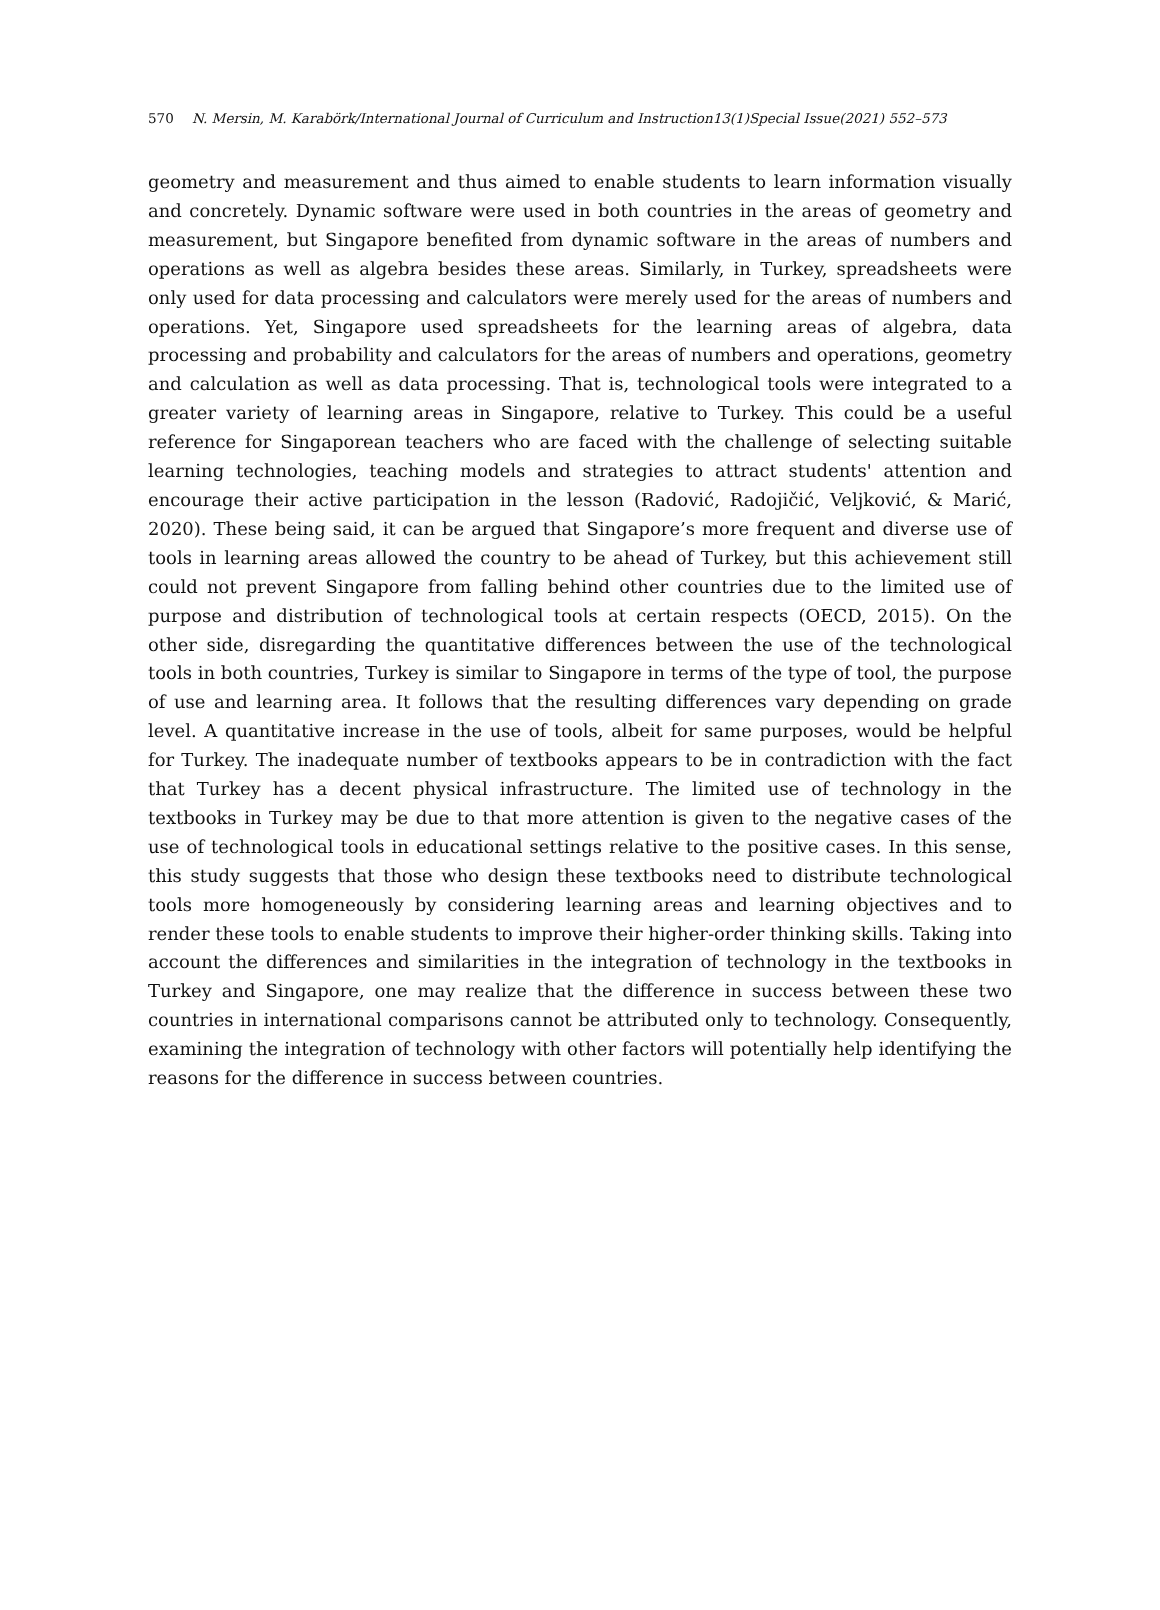570 N. Mersin, M. Karabörk/International Journal of Curriculum and Instruction13(1)Special Issue(2021) 552–573
geometry and measurement and thus aimed to enable students to learn information visually and concretely. Dynamic software were used in both countries in the areas of geometry and measurement, but Singapore benefited from dynamic software in the areas of numbers and operations as well as algebra besides these areas. Similarly, in Turkey, spreadsheets were only used for data processing and calculators were merely used for the areas of numbers and operations. Yet, Singapore used spreadsheets for the learning areas of algebra, data processing and probability and calculators for the areas of numbers and operations, geometry and calculation as well as data processing. That is, technological tools were integrated to a greater variety of learning areas in Singapore, relative to Turkey. This could be a useful reference for Singaporean teachers who are faced with the challenge of selecting suitable learning technologies, teaching models and strategies to attract students' attention and encourage their active participation in the lesson (Radović, Radojičić, Veljković, & Marić, 2020). These being said, it can be argued that Singapore’s more frequent and diverse use of tools in learning areas allowed the country to be ahead of Turkey, but this achievement still could not prevent Singapore from falling behind other countries due to the limited use of purpose and distribution of technological tools at certain respects (OECD, 2015). On the other side, disregarding the quantitative differences between the use of the technological tools in both countries, Turkey is similar to Singapore in terms of the type of tool, the purpose of use and learning area. It follows that the resulting differences vary depending on grade level. A quantitative increase in the use of tools, albeit for same purposes, would be helpful for Turkey. The inadequate number of textbooks appears to be in contradiction with the fact that Turkey has a decent physical infrastructure. The limited use of technology in the textbooks in Turkey may be due to that more attention is given to the negative cases of the use of technological tools in educational settings relative to the positive cases. In this sense, this study suggests that those who design these textbooks need to distribute technological tools more homogeneously by considering learning areas and learning objectives and to render these tools to enable students to improve their higher-order thinking skills. Taking into account the differences and similarities in the integration of technology in the textbooks in Turkey and Singapore, one may realize that the difference in success between these two countries in international comparisons cannot be attributed only to technology. Consequently, examining the integration of technology with other factors will potentially help identifying the reasons for the difference in success between countries.